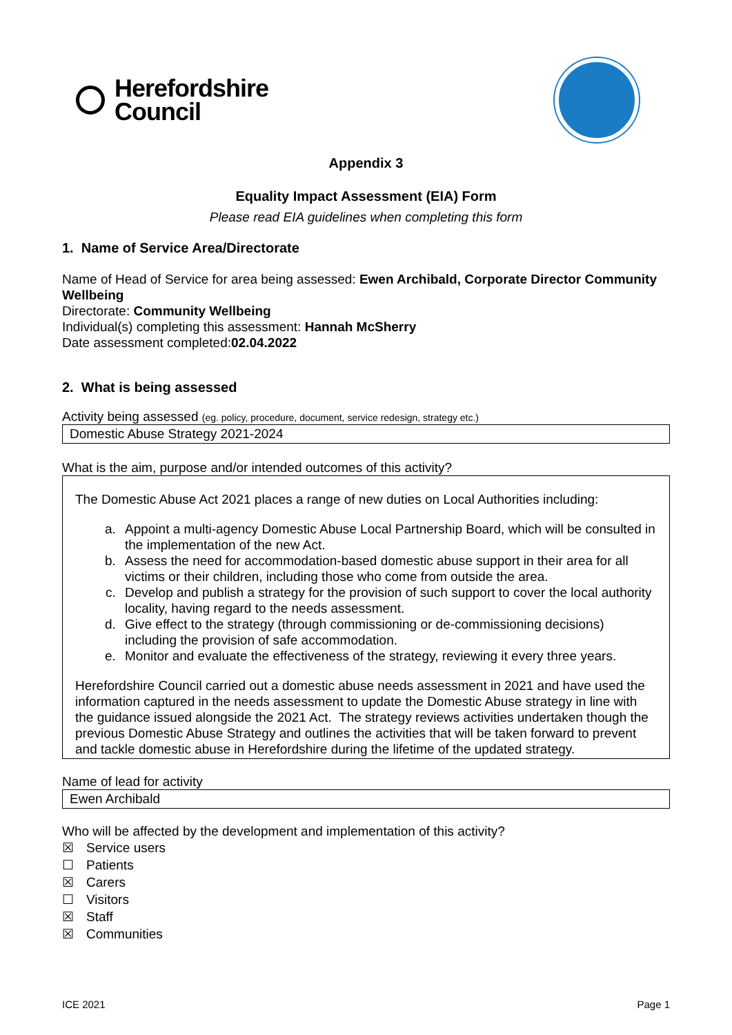Herefordshire
Council
Appendix 3
Equality Impact Assessment (EIA) Form
Please read EIA guidelines when completing this form
1. Name of Service Area/Directorate
Name of Head of Service for area being assessed: Ewen Archibald, Corporate Director Community Wellbeing
Directorate: Community Wellbeing
Individual(s) completing this assessment: Hannah McSherry
Date assessment completed:02.04.2022
2. What is being assessed
Activity being assessed (eg. policy, procedure, document, service redesign, strategy etc.)
Domestic Abuse Strategy 2021-2024
What is the aim, purpose and/or intended outcomes of this activity?
The Domestic Abuse Act 2021 places a range of new duties on Local Authorities including:
a. Appoint a multi-agency Domestic Abuse Local Partnership Board, which will be consulted in the implementation of the new Act.
b. Assess the need for accommodation-based domestic abuse support in their area for all victims or their children, including those who come from outside the area.
c. Develop and publish a strategy for the provision of such support to cover the local authority locality, having regard to the needs assessment.
d. Give effect to the strategy (through commissioning or de-commissioning decisions) including the provision of safe accommodation.
e. Monitor and evaluate the effectiveness of the strategy, reviewing it every three years.
Herefordshire Council carried out a domestic abuse needs assessment in 2021 and have used the information captured in the needs assessment to update the Domestic Abuse strategy in line with the guidance issued alongside the 2021 Act. The strategy reviews activities undertaken though the previous Domestic Abuse Strategy and outlines the activities that will be taken forward to prevent and tackle domestic abuse in Herefordshire during the lifetime of the updated strategy.
Name of lead for activity
Ewen Archibald
Who will be affected by the development and implementation of this activity?
☒ Service users
☐ Patients
☒ Carers
☐ Visitors
☒ Staff
☒ Communities
ICE 2021 Page 1